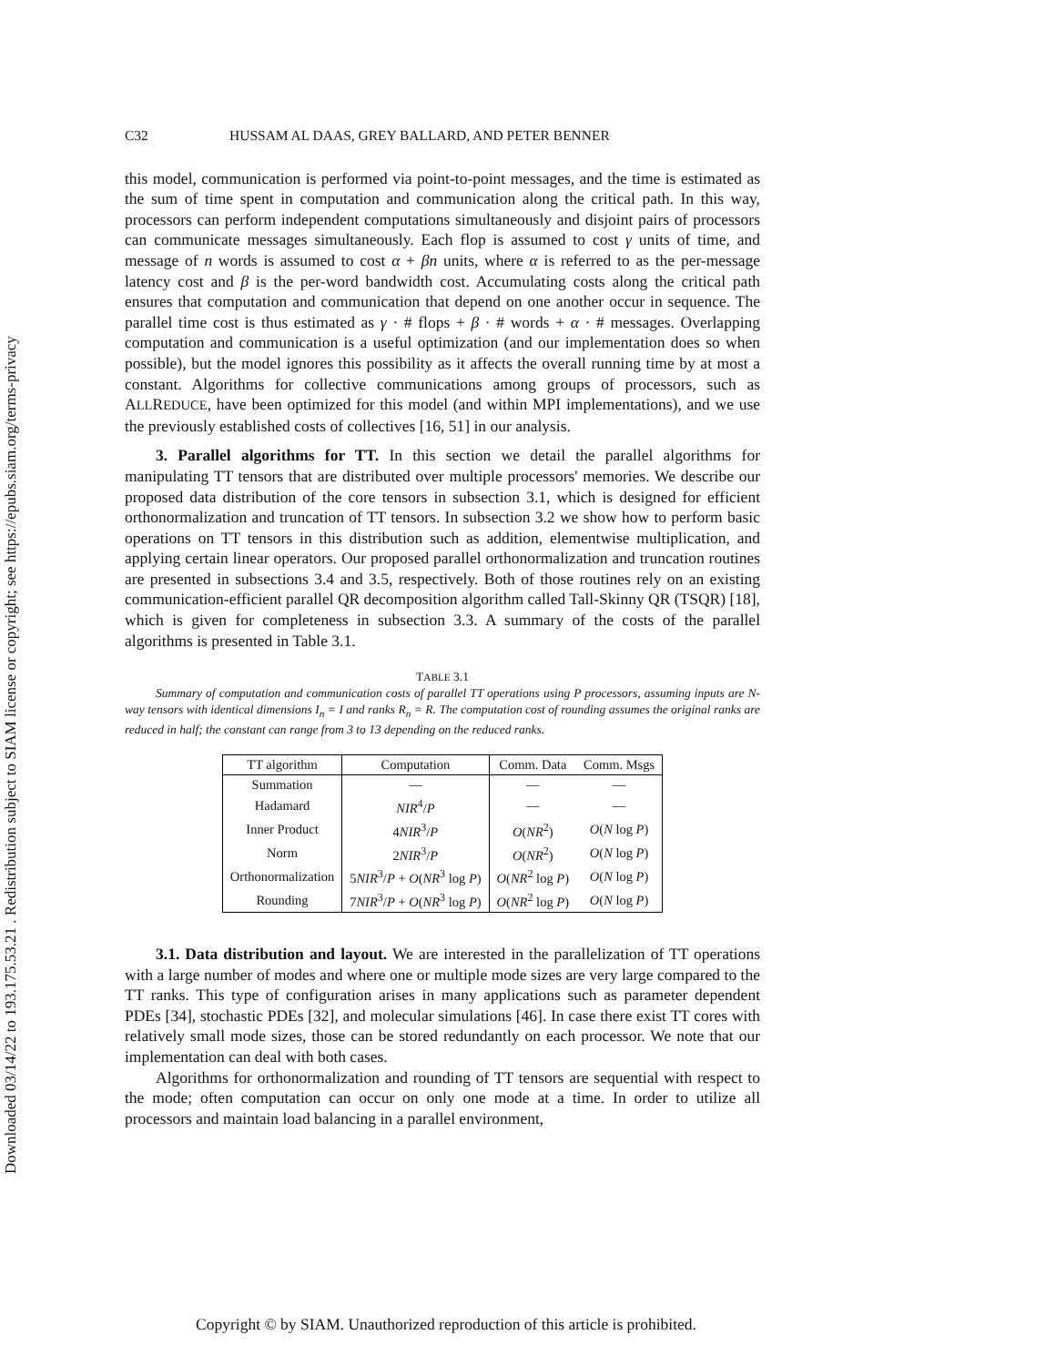Downloaded 03/14/22 to 193.175.53.21 . Redistribution subject to SIAM license or copyright; see https://epubs.siam.org/terms-privacy
C32 HUSSAM AL DAAS, GREY BALLARD, AND PETER BENNER
this model, communication is performed via point-to-point messages, and the time is estimated as the sum of time spent in computation and communication along the critical path. In this way, processors can perform independent computations simultaneously and disjoint pairs of processors can communicate messages simultaneously. Each flop is assumed to cost γ units of time, and message of n words is assumed to cost α + βn units, where α is referred to as the per-message latency cost and β is the per-word bandwidth cost. Accumulating costs along the critical path ensures that computation and communication that depend on one another occur in sequence. The parallel time cost is thus estimated as γ · # flops + β · # words + α · # messages. Overlapping computation and communication is a useful optimization (and our implementation does so when possible), but the model ignores this possibility as it affects the overall running time by at most a constant. Algorithms for collective communications among groups of processors, such as ALLREDUCE, have been optimized for this model (and within MPI implementations), and we use the previously established costs of collectives [16, 51] in our analysis.
3. Parallel algorithms for TT. In this section we detail the parallel algorithms for manipulating TT tensors that are distributed over multiple processors' memories. We describe our proposed data distribution of the core tensors in subsection 3.1, which is designed for efficient orthonormalization and truncation of TT tensors. In subsection 3.2 we show how to perform basic operations on TT tensors in this distribution such as addition, elementwise multiplication, and applying certain linear operators. Our proposed parallel orthonormalization and truncation routines are presented in subsections 3.4 and 3.5, respectively. Both of those routines rely on an existing communication-efficient parallel QR decomposition algorithm called Tall-Skinny QR (TSQR) [18], which is given for completeness in subsection 3.3. A summary of the costs of the parallel algorithms is presented in Table 3.1.
TABLE 3.1
Summary of computation and communication costs of parallel TT operations using P processors, assuming inputs are N-way tensors with identical dimensions I<sub>n</sub> = I and ranks R<sub>n</sub> = R. The computation cost of rounding assumes the original ranks are reduced in half; the constant can range from 3 to 13 depending on the reduced ranks.
| TT algorithm | Computation | Comm. Data | Comm. Msgs |
| --- | --- | --- | --- |
| Summation | — | — | — |
| Hadamard | NIR<sup>4</sup>/ P | — | — |
| Inner Product | 4 NIR<sup>3</sup>/ P | O ( NR<sup>2</sup>) | O ( N log P ) |
| Norm | 2 NIR<sup>3</sup>/ P | O ( NR<sup>2</sup>) | O ( N log P ) |
| Orthonormalization | 5 NIR<sup>3</sup>/ P + O ( NR<sup>3</sup> log P ) | O ( NR<sup>2</sup> log P ) | O ( N log P ) |
| Rounding | 7 NIR<sup>3</sup>/ P + O ( NR<sup>3</sup> log P ) | O ( NR<sup>2</sup> log P ) | O ( N log P ) |
3.1. Data distribution and layout. We are interested in the parallelization of TT operations with a large number of modes and where one or multiple mode sizes are very large compared to the TT ranks. This type of configuration arises in many applications such as parameter dependent PDEs [34], stochastic PDEs [32], and molecular simulations [46]. In case there exist TT cores with relatively small mode sizes, those can be stored redundantly on each processor. We note that our implementation can deal with both cases.
Algorithms for orthonormalization and rounding of TT tensors are sequential with respect to the mode; often computation can occur on only one mode at a time. In order to utilize all processors and maintain load balancing in a parallel environment,
Copyright © by SIAM. Unauthorized reproduction of this article is prohibited.